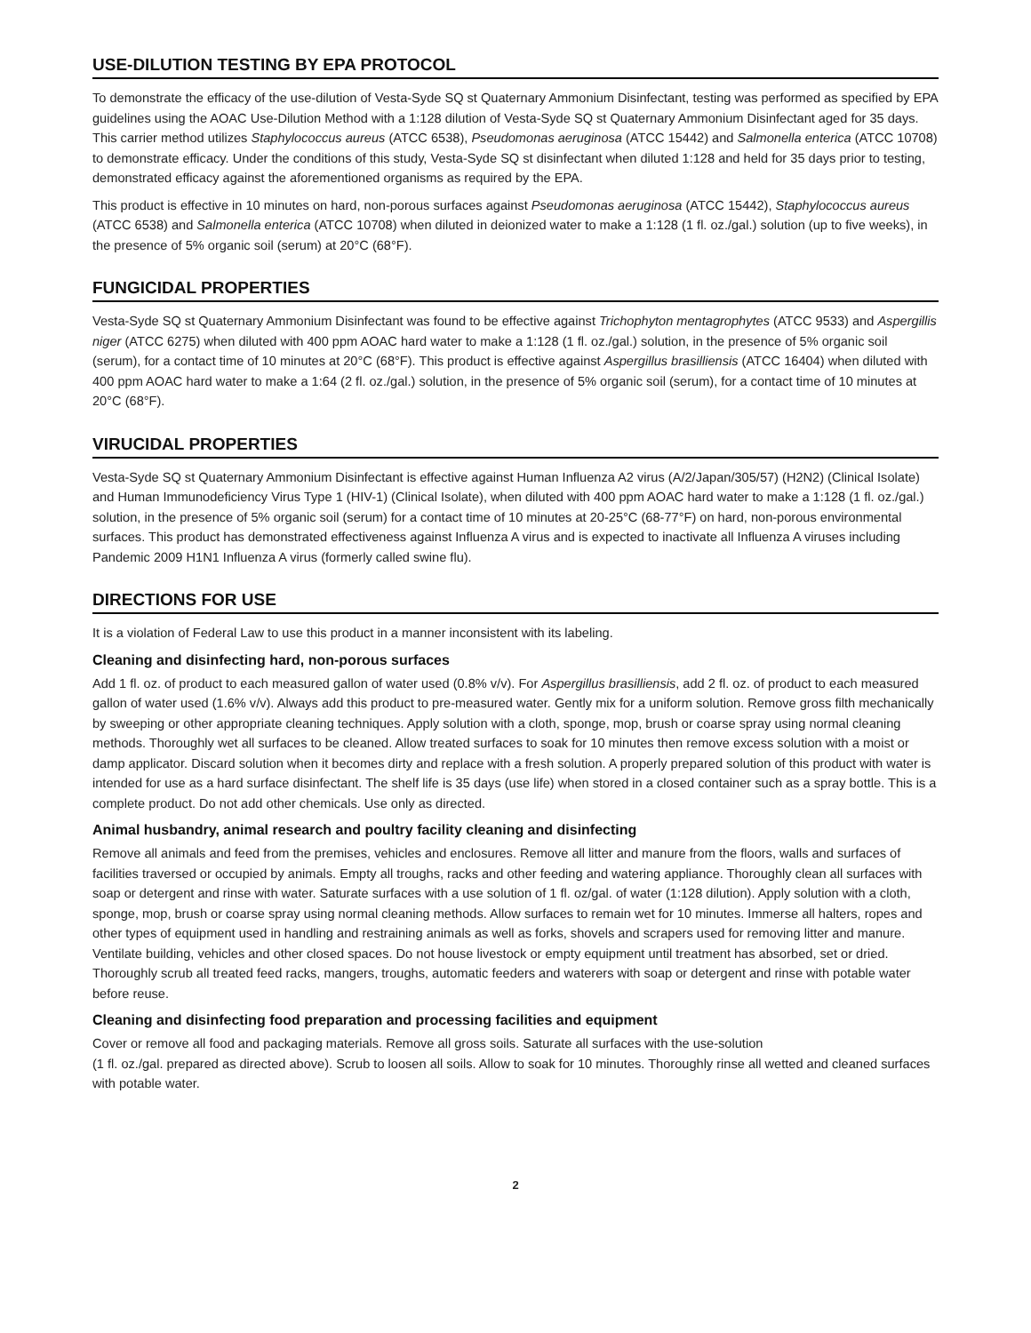USE-DILUTION TESTING BY EPA PROTOCOL
To demonstrate the efficacy of the use-dilution of Vesta-Syde SQ st Quaternary Ammonium Disinfectant, testing was performed as specified by EPA guidelines using the AOAC Use-Dilution Method with a 1:128 dilution of Vesta-Syde SQ st Quaternary Ammonium Disinfectant aged for 35 days. This carrier method utilizes Staphylococcus aureus (ATCC 6538), Pseudomonas aeruginosa (ATCC 15442) and Salmonella enterica (ATCC 10708) to demonstrate efficacy. Under the conditions of this study, Vesta-Syde SQ st disinfectant when diluted 1:128 and held for 35 days prior to testing, demonstrated efficacy against the aforementioned organisms as required by the EPA.
This product is effective in 10 minutes on hard, non-porous surfaces against Pseudomonas aeruginosa (ATCC 15442), Staphylococcus aureus (ATCC 6538) and Salmonella enterica (ATCC 10708) when diluted in deionized water to make a 1:128 (1 fl. oz./gal.) solution (up to five weeks), in the presence of 5% organic soil (serum) at 20°C (68°F).
FUNGICIDAL PROPERTIES
Vesta-Syde SQ st Quaternary Ammonium Disinfectant was found to be effective against Trichophyton mentagrophytes (ATCC 9533) and Aspergillis niger (ATCC 6275) when diluted with 400 ppm AOAC hard water to make a 1:128 (1 fl. oz./gal.) solution, in the presence of 5% organic soil (serum), for a contact time of 10 minutes at 20°C (68°F). This product is effective against Aspergillus brasilliensis (ATCC 16404) when diluted with 400 ppm AOAC hard water to make a 1:64 (2 fl. oz./gal.) solution, in the presence of 5% organic soil (serum), for a contact time of 10 minutes at 20°C (68°F).
VIRUCIDAL PROPERTIES
Vesta-Syde SQ st Quaternary Ammonium Disinfectant is effective against Human Influenza A2 virus (A/2/Japan/305/57) (H2N2) (Clinical Isolate) and Human Immunodeficiency Virus Type 1 (HIV-1) (Clinical Isolate), when diluted with 400 ppm AOAC hard water to make a 1:128 (1 fl. oz./gal.) solution, in the presence of 5% organic soil (serum) for a contact time of 10 minutes at 20-25°C (68-77°F) on hard, non-porous environmental surfaces. This product has demonstrated effectiveness against Influenza A virus and is expected to inactivate all Influenza A viruses including Pandemic 2009 H1N1 Influenza A virus (formerly called swine flu).
DIRECTIONS FOR USE
It is a violation of Federal Law to use this product in a manner inconsistent with its labeling.
Cleaning and disinfecting hard, non-porous surfaces
Add 1 fl. oz. of product to each measured gallon of water used (0.8% v/v). For Aspergillus brasilliensis, add 2 fl. oz. of product to each measured gallon of water used (1.6% v/v). Always add this product to pre-measured water. Gently mix for a uniform solution. Remove gross filth mechanically by sweeping or other appropriate cleaning techniques. Apply solution with a cloth, sponge, mop, brush or coarse spray using normal cleaning methods. Thoroughly wet all surfaces to be cleaned. Allow treated surfaces to soak for 10 minutes then remove excess solution with a moist or damp applicator. Discard solution when it becomes dirty and replace with a fresh solution. A properly prepared solution of this product with water is intended for use as a hard surface disinfectant. The shelf life is 35 days (use life) when stored in a closed container such as a spray bottle. This is a complete product. Do not add other chemicals. Use only as directed.
Animal husbandry, animal research and poultry facility cleaning and disinfecting
Remove all animals and feed from the premises, vehicles and enclosures. Remove all litter and manure from the floors, walls and surfaces of facilities traversed or occupied by animals. Empty all troughs, racks and other feeding and watering appliance. Thoroughly clean all surfaces with soap or detergent and rinse with water. Saturate surfaces with a use solution of 1 fl. oz/gal. of water (1:128 dilution). Apply solution with a cloth, sponge, mop, brush or coarse spray using normal cleaning methods. Allow surfaces to remain wet for 10 minutes. Immerse all halters, ropes and other types of equipment used in handling and restraining animals as well as forks, shovels and scrapers used for removing litter and manure. Ventilate building, vehicles and other closed spaces. Do not house livestock or empty equipment until treatment has absorbed, set or dried. Thoroughly scrub all treated feed racks, mangers, troughs, automatic feeders and waterers with soap or detergent and rinse with potable water before reuse.
Cleaning and disinfecting food preparation and processing facilities and equipment
Cover or remove all food and packaging materials. Remove all gross soils. Saturate all surfaces with the use-solution
(1 fl. oz./gal. prepared as directed above). Scrub to loosen all soils. Allow to soak for 10 minutes. Thoroughly rinse all wetted and cleaned surfaces with potable water.
2